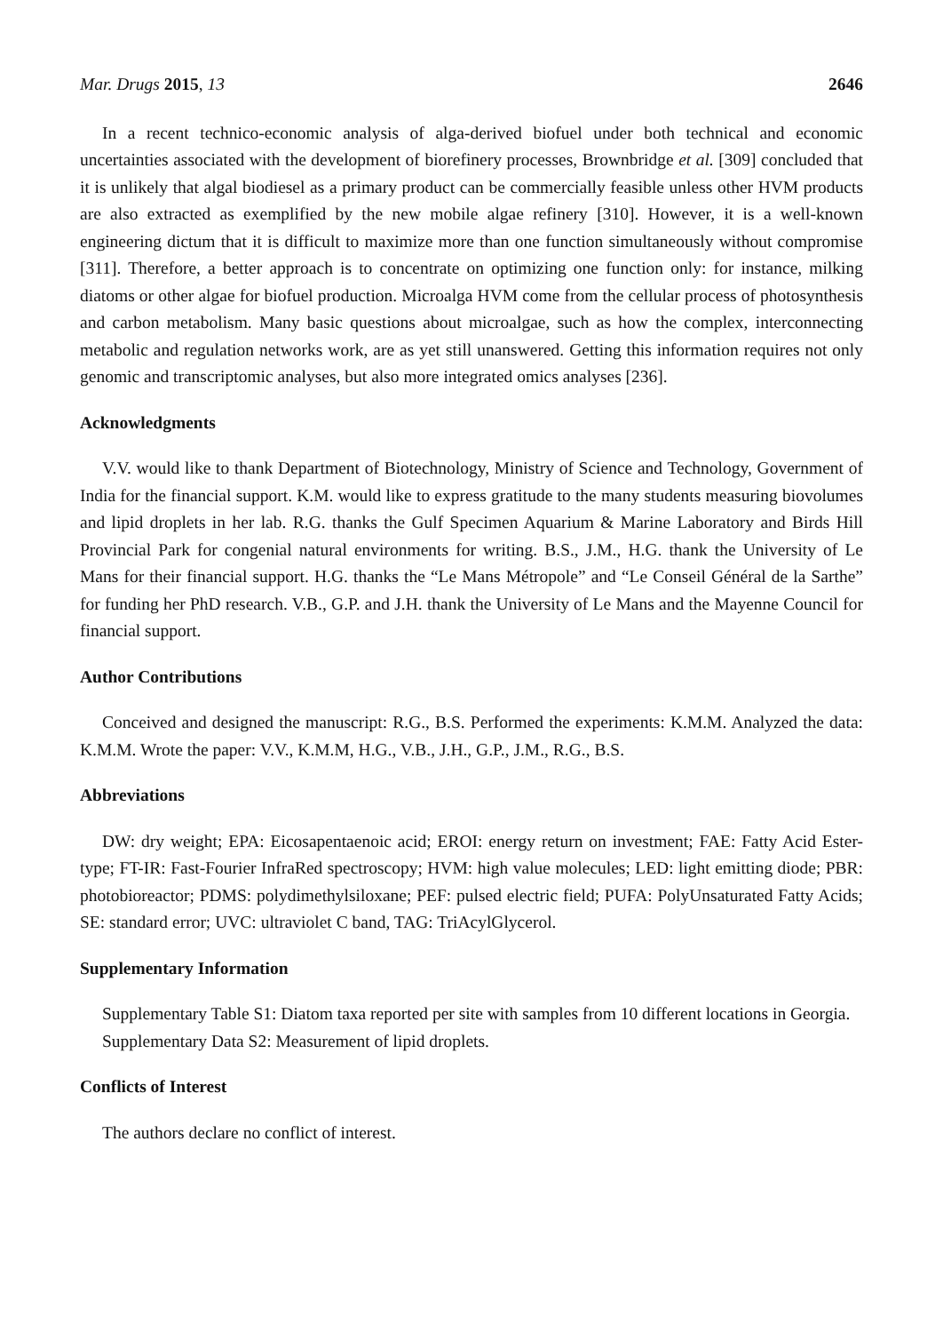Mar. Drugs 2015, 13 2646
In a recent technico-economic analysis of alga-derived biofuel under both technical and economic uncertainties associated with the development of biorefinery processes, Brownbridge et al. [309] concluded that it is unlikely that algal biodiesel as a primary product can be commercially feasible unless other HVM products are also extracted as exemplified by the new mobile algae refinery [310]. However, it is a well-known engineering dictum that it is difficult to maximize more than one function simultaneously without compromise [311]. Therefore, a better approach is to concentrate on optimizing one function only: for instance, milking diatoms or other algae for biofuel production. Microalga HVM come from the cellular process of photosynthesis and carbon metabolism. Many basic questions about microalgae, such as how the complex, interconnecting metabolic and regulation networks work, are as yet still unanswered. Getting this information requires not only genomic and transcriptomic analyses, but also more integrated omics analyses [236].
Acknowledgments
V.V. would like to thank Department of Biotechnology, Ministry of Science and Technology, Government of India for the financial support. K.M. would like to express gratitude to the many students measuring biovolumes and lipid droplets in her lab. R.G. thanks the Gulf Specimen Aquarium & Marine Laboratory and Birds Hill Provincial Park for congenial natural environments for writing. B.S., J.M., H.G. thank the University of Le Mans for their financial support. H.G. thanks the “Le Mans Métropole” and “Le Conseil Général de la Sarthe” for funding her PhD research. V.B., G.P. and J.H. thank the University of Le Mans and the Mayenne Council for financial support.
Author Contributions
Conceived and designed the manuscript: R.G., B.S. Performed the experiments: K.M.M. Analyzed the data: K.M.M. Wrote the paper: V.V., K.M.M, H.G., V.B., J.H., G.P., J.M., R.G., B.S.
Abbreviations
DW: dry weight; EPA: Eicosapentaenoic acid; EROI: energy return on investment; FAE: Fatty Acid Ester-type; FT-IR: Fast-Fourier InfraRed spectroscopy; HVM: high value molecules; LED: light emitting diode; PBR: photobioreactor; PDMS: polydimethylsiloxane; PEF: pulsed electric field; PUFA: PolyUnsaturated Fatty Acids; SE: standard error; UVC: ultraviolet C band, TAG: TriAcylGlycerol.
Supplementary Information
Supplementary Table S1: Diatom taxa reported per site with samples from 10 different locations in Georgia.
Supplementary Data S2: Measurement of lipid droplets.
Conflicts of Interest
The authors declare no conflict of interest.